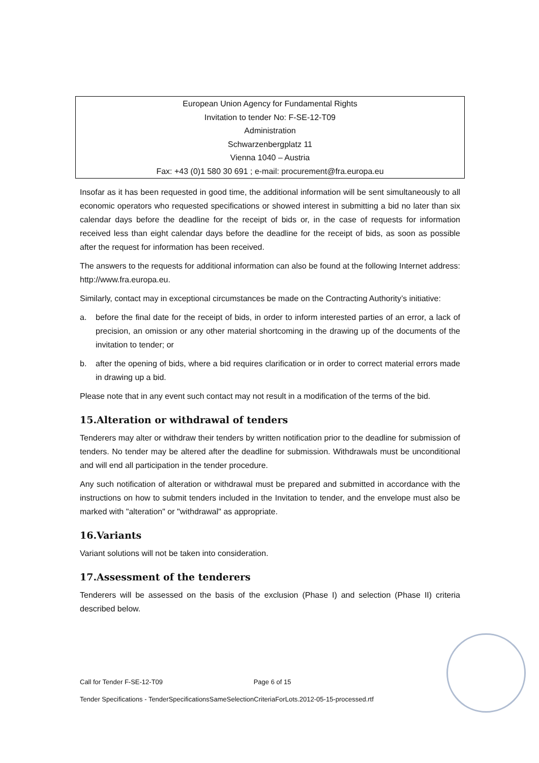European Union Agency for Fundamental Rights
Invitation to tender No: F-SE-12-T09
Administration
Schwarzenbergplatz 11
Vienna 1040 – Austria
Fax: +43 (0)1 580 30 691 ; e-mail: procurement@fra.europa.eu
Insofar as it has been requested in good time, the additional information will be sent simultaneously to all economic operators who requested specifications or showed interest in submitting a bid no later than six calendar days before the deadline for the receipt of bids or, in the case of requests for information received less than eight calendar days before the deadline for the receipt of bids, as soon as possible after the request for information has been received.
The answers to the requests for additional information can also be found at the following Internet address: http://www.fra.europa.eu.
Similarly, contact may in exceptional circumstances be made on the Contracting Authority’s initiative:
a. before the final date for the receipt of bids, in order to inform interested parties of an error, a lack of precision, an omission or any other material shortcoming in the drawing up of the documents of the invitation to tender; or
b. after the opening of bids, where a bid requires clarification or in order to correct material errors made in drawing up a bid.
Please note that in any event such contact may not result in a modification of the terms of the bid.
15.Alteration or withdrawal of tenders
Tenderers may alter or withdraw their tenders by written notification prior to the deadline for submission of tenders. No tender may be altered after the deadline for submission. Withdrawals must be unconditional and will end all participation in the tender procedure.
Any such notification of alteration or withdrawal must be prepared and submitted in accordance with the instructions on how to submit tenders included in the Invitation to tender, and the envelope must also be marked with "alteration" or "withdrawal" as appropriate.
16.Variants
Variant solutions will not be taken into consideration.
17.Assessment of the tenderers
Tenderers will be assessed on the basis of the exclusion (Phase I) and selection (Phase II) criteria described below.
Call for Tender F-SE-12-T09 Page 6 of 15
Tender Specifications - TenderSpecificationsSameSelectionCriteriaForLots.2012-05-15-processed.rtf